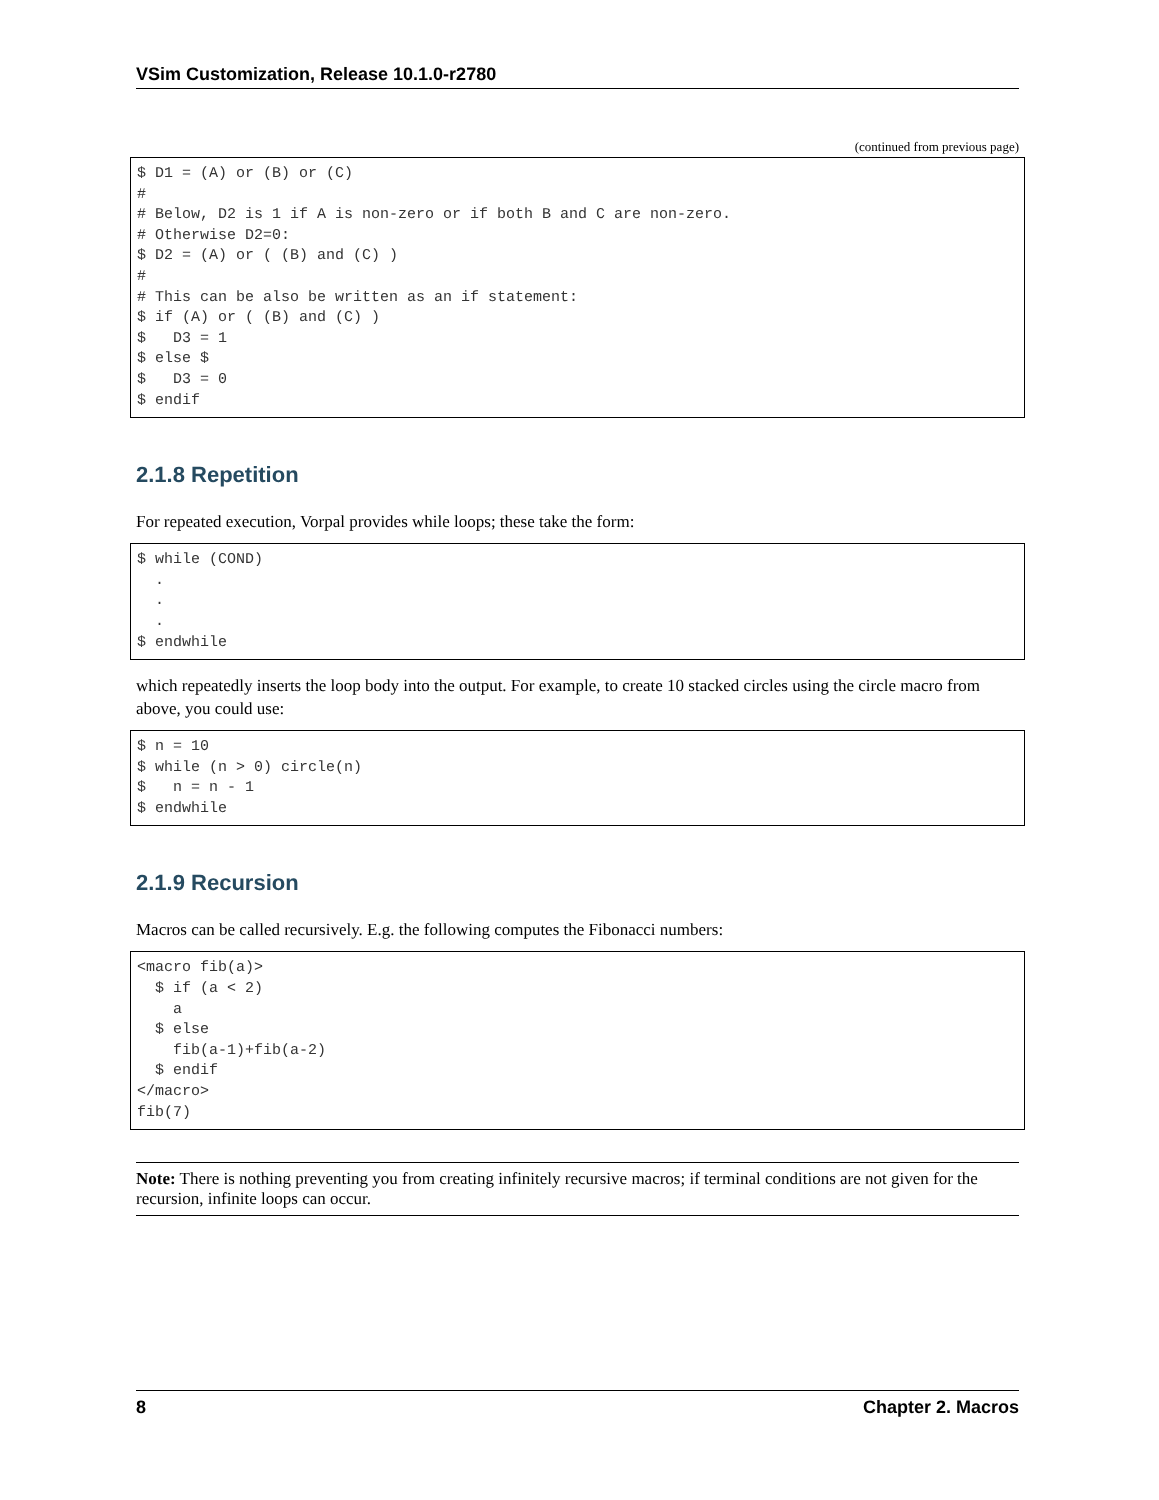VSim Customization, Release 10.1.0-r2780
(continued from previous page)
$ D1 = (A) or (B) or (C)
#
# Below, D2 is 1 if A is non-zero or if both B and C are non-zero.
# Otherwise D2=0:
$ D2 = (A) or ( (B) and (C) )
#
# This can be also be written as an if statement:
$ if (A) or ( (B) and (C) )
$   D3 = 1
$ else $
$   D3 = 0
$ endif
2.1.8 Repetition
For repeated execution, Vorpal provides while loops; these take the form:
$ while (COND)
  .
  .
  .
$ endwhile
which repeatedly inserts the loop body into the output. For example, to create 10 stacked circles using the circle macro from above, you could use:
$ n = 10
$ while (n > 0) circle(n)
$   n = n - 1
$ endwhile
2.1.9 Recursion
Macros can be called recursively. E.g. the following computes the Fibonacci numbers:
<macro fib(a)>
  $ if (a < 2)
    a
  $ else
    fib(a-1)+fib(a-2)
  $ endif
</macro>
fib(7)
Note: There is nothing preventing you from creating infinitely recursive macros; if terminal conditions are not given for the recursion, infinite loops can occur.
8 Chapter 2. Macros